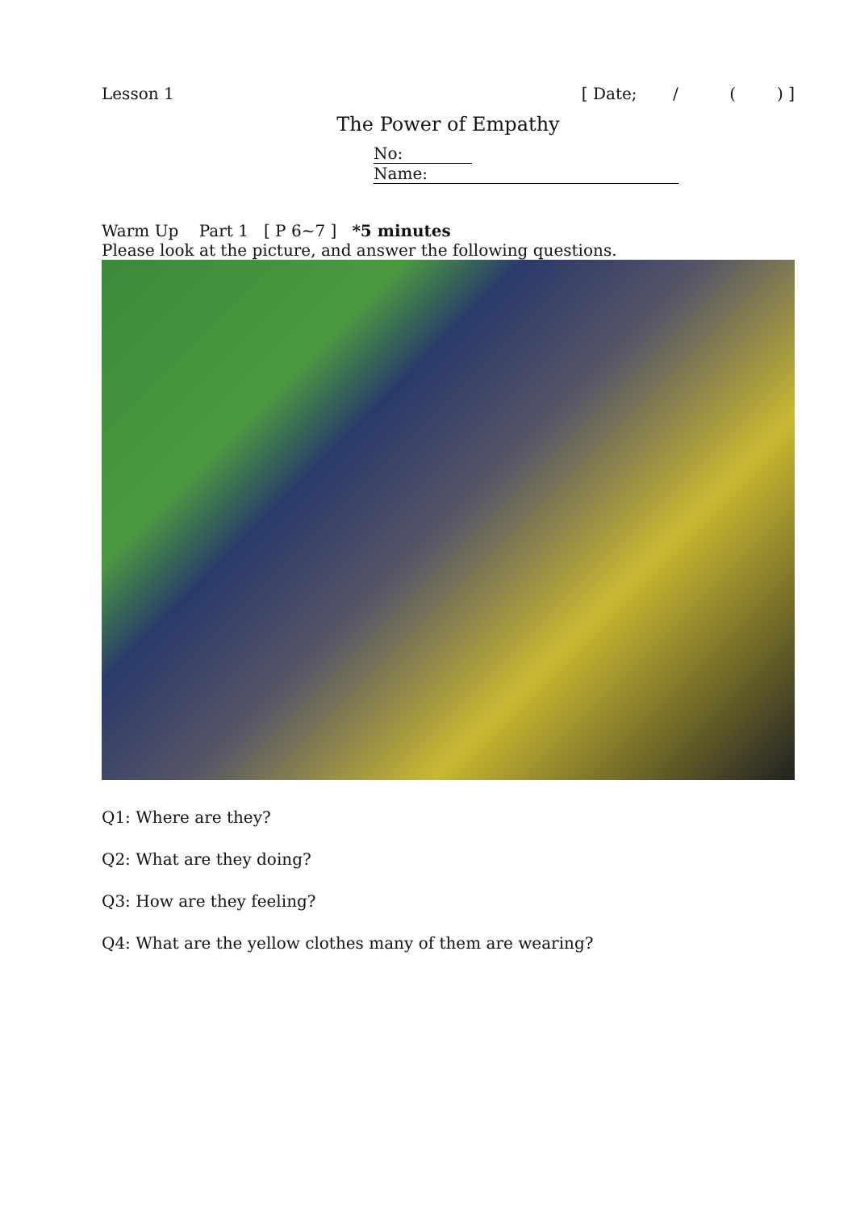Lesson 1 [ Date; / ( ) ]
The Power of Empathy
No: Name:
Warm Up Part 1 [ P 6~7 ] *5 minutes
Please look at the picture, and answer the following questions.
Q1: Where are they?
Q2: What are they doing?
Q3: How are they feeling?
Q4: What are the yellow clothes many of them are wearing?